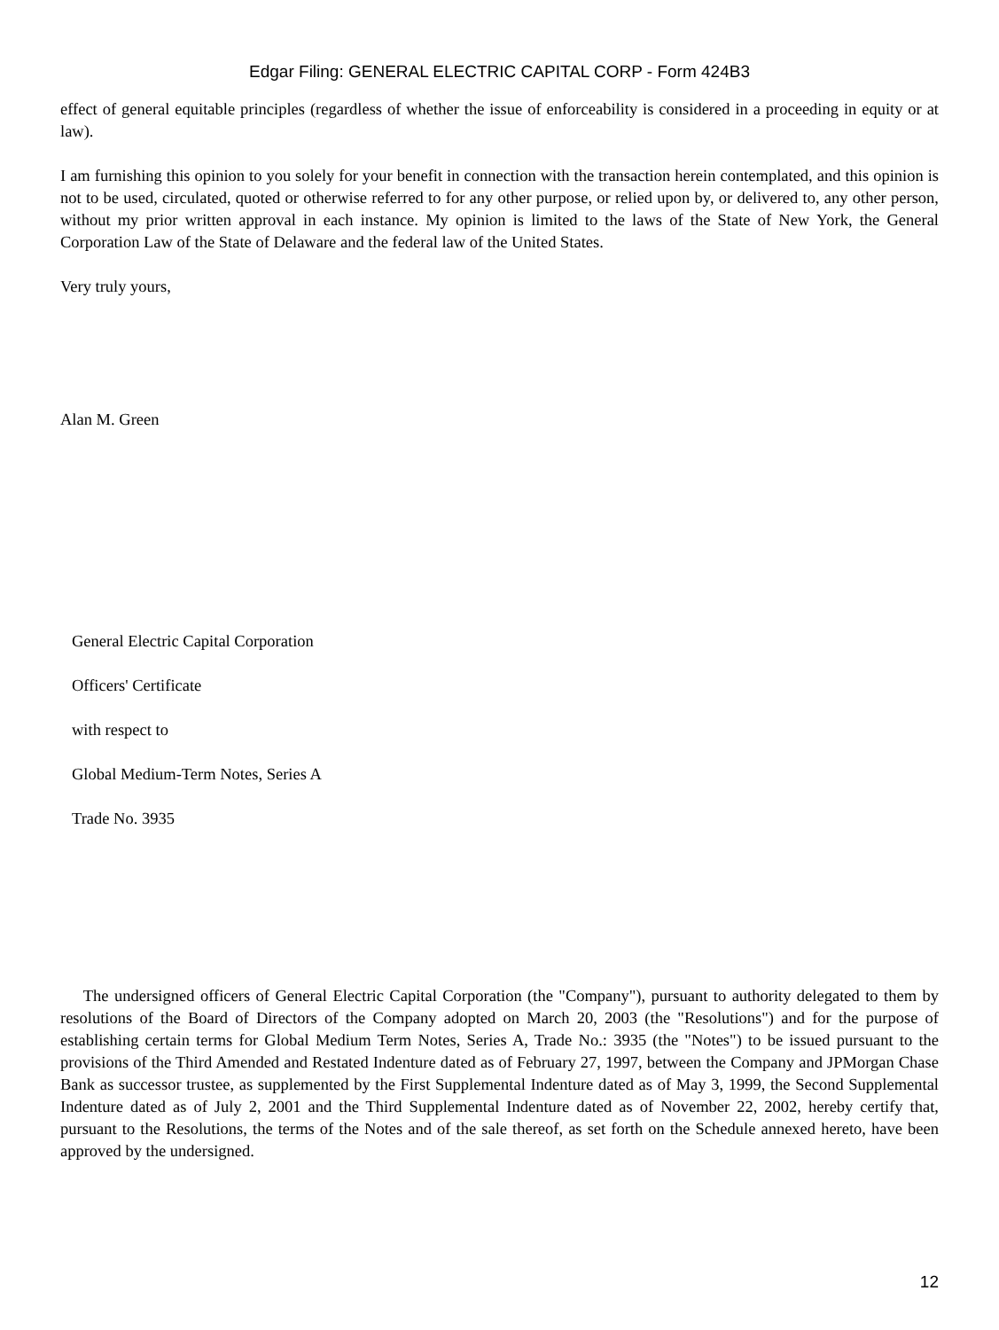Edgar Filing: GENERAL ELECTRIC CAPITAL CORP - Form 424B3
effect of general equitable principles (regardless of whether the issue of enforceability is considered in a proceeding in equity or at law).
I am furnishing this opinion to you solely for your benefit in connection with the transaction herein contemplated, and this opinion is not to be used, circulated, quoted or otherwise referred to for any other purpose, or relied upon by, or delivered to, any other person, without my prior written approval in each instance. My opinion is limited to the laws of the State of New York, the General Corporation Law of the State of Delaware and the federal law of the United States.
Very truly yours,
Alan M. Green
General Electric Capital Corporation
Officers' Certificate
with respect to
Global Medium-Term Notes, Series A
Trade No. 3935
The undersigned officers of General Electric Capital Corporation (the "Company"), pursuant to authority delegated to them by resolutions of the Board of Directors of the Company adopted on March 20, 2003 (the "Resolutions") and for the purpose of establishing certain terms for Global Medium Term Notes, Series A, Trade No.: 3935 (the "Notes") to be issued pursuant to the provisions of the Third Amended and Restated Indenture dated as of February 27, 1997, between the Company and JPMorgan Chase Bank as successor trustee, as supplemented by the First Supplemental Indenture dated as of May 3, 1999, the Second Supplemental Indenture dated as of July 2, 2001 and the Third Supplemental Indenture dated as of November 22, 2002, hereby certify that, pursuant to the Resolutions, the terms of the Notes and of the sale thereof, as set forth on the Schedule annexed hereto, have been approved by the undersigned.
12